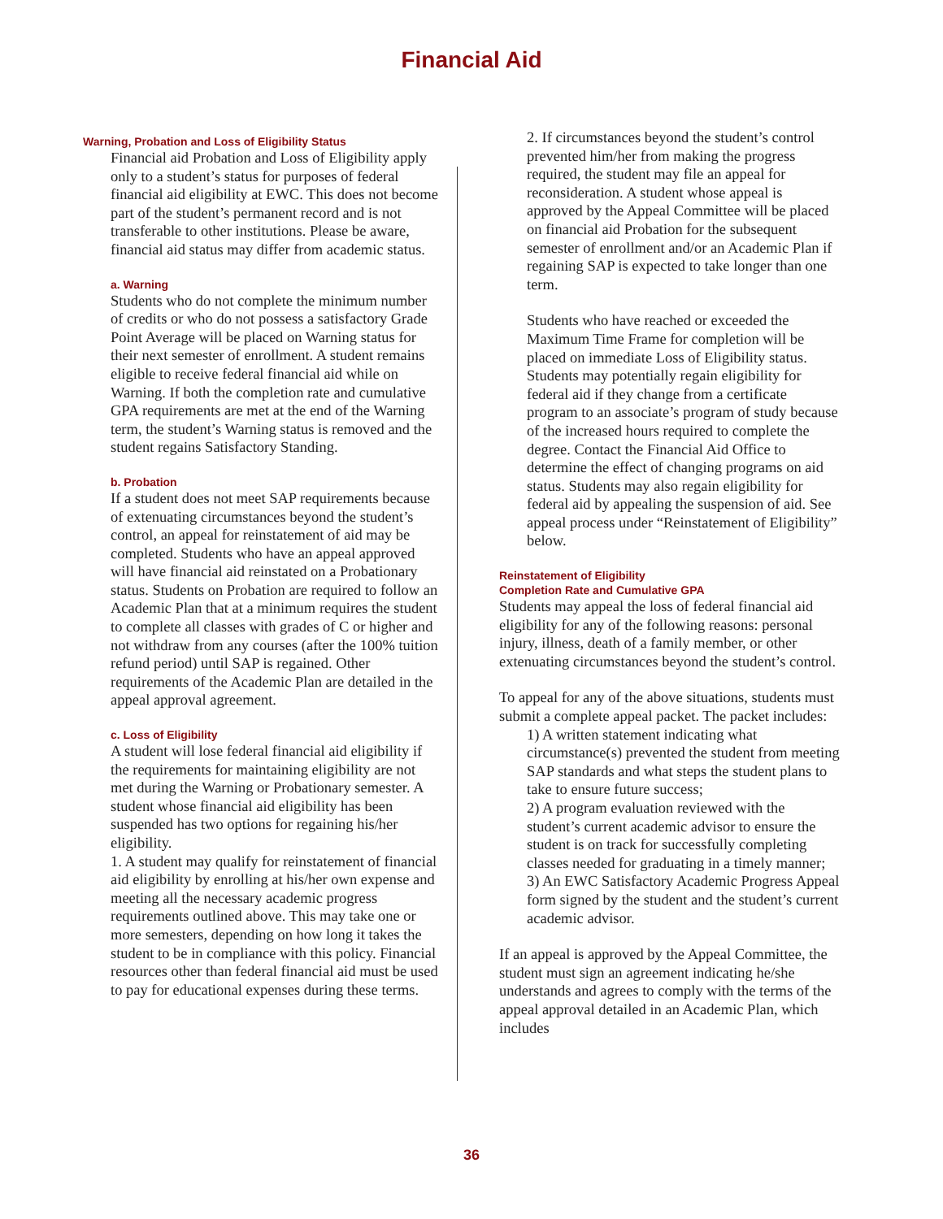Financial Aid
Warning, Probation and Loss of Eligibility Status
Financial aid Probation and Loss of Eligibility apply only to a student’s status for purposes of federal financial aid eligibility at EWC. This does not become part of the student’s permanent record and is not transferable to other institutions. Please be aware, financial aid status may differ from academic status.
a. Warning
Students who do not complete the minimum number of credits or who do not possess a satisfactory Grade Point Average will be placed on Warning status for their next semester of enrollment. A student remains eligible to receive federal financial aid while on Warning. If both the completion rate and cumulative GPA requirements are met at the end of the Warning term, the student’s Warning status is removed and the student regains Satisfactory Standing.
b. Probation
If a student does not meet SAP requirements because of extenuating circumstances beyond the student’s control, an appeal for reinstatement of aid may be completed. Students who have an appeal approved will have financial aid reinstated on a Probationary status. Students on Probation are required to follow an Academic Plan that at a minimum requires the student to complete all classes with grades of C or higher and not withdraw from any courses (after the 100% tuition refund period) until SAP is regained. Other requirements of the Academic Plan are detailed in the appeal approval agreement.
c. Loss of Eligibility
A student will lose federal financial aid eligibility if the requirements for maintaining eligibility are not met during the Warning or Probationary semester. A student whose financial aid eligibility has been suspended has two options for regaining his/her eligibility.
1. A student may qualify for reinstatement of financial aid eligibility by enrolling at his/her own expense and meeting all the necessary academic progress requirements outlined above. This may take one or more semesters, depending on how long it takes the student to be in compliance with this policy. Financial resources other than federal financial aid must be used to pay for educational expenses during these terms.
2. If circumstances beyond the student’s control prevented him/her from making the progress required, the student may file an appeal for reconsideration. A student whose appeal is approved by the Appeal Committee will be placed on financial aid Probation for the subsequent semester of enrollment and/or an Academic Plan if regaining SAP is expected to take longer than one term.
Students who have reached or exceeded the Maximum Time Frame for completion will be placed on immediate Loss of Eligibility status. Students may potentially regain eligibility for federal aid if they change from a certificate program to an associate’s program of study because of the increased hours required to complete the degree. Contact the Financial Aid Office to determine the effect of changing programs on aid status. Students may also regain eligibility for federal aid by appealing the suspension of aid. See appeal process under “Reinstatement of Eligibility” below.
Reinstatement of Eligibility
Completion Rate and Cumulative GPA
Students may appeal the loss of federal financial aid eligibility for any of the following reasons: personal injury, illness, death of a family member, or other extenuating circumstances beyond the student’s control.
To appeal for any of the above situations, students must submit a complete appeal packet. The packet includes:
1) A written statement indicating what circumstance(s) prevented the student from meeting SAP standards and what steps the student plans to take to ensure future success;
2) A program evaluation reviewed with the student’s current academic advisor to ensure the student is on track for successfully completing classes needed for graduating in a timely manner;
3) An EWC Satisfactory Academic Progress Appeal form signed by the student and the student’s current academic advisor.
If an appeal is approved by the Appeal Committee, the student must sign an agreement indicating he/she understands and agrees to comply with the terms of the appeal approval detailed in an Academic Plan, which includes
36